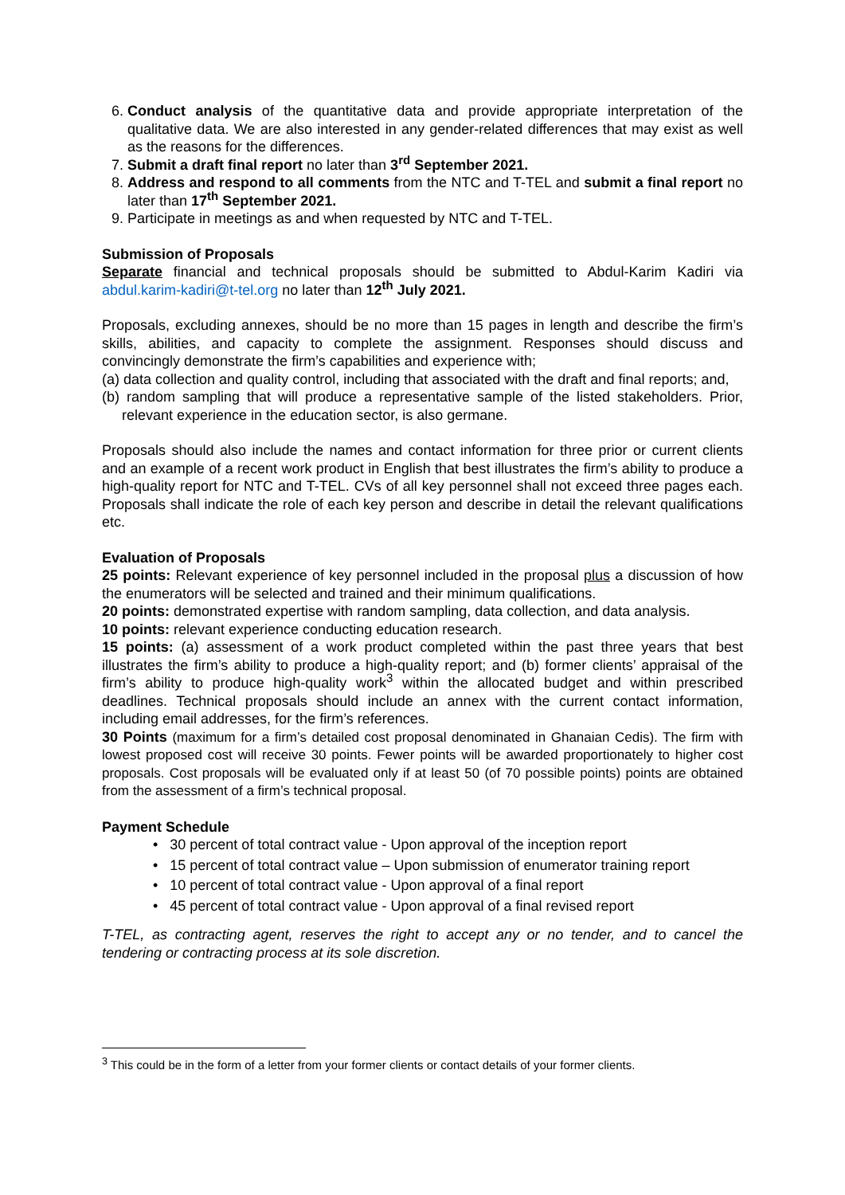6. Conduct analysis of the quantitative data and provide appropriate interpretation of the qualitative data. We are also interested in any gender-related differences that may exist as well as the reasons for the differences.
7. Submit a draft final report no later than 3<sup>rd</sup> September 2021.
8. Address and respond to all comments from the NTC and T-TEL and submit a final report no later than 17<sup>th</sup> September 2021.
9. Participate in meetings as and when requested by NTC and T-TEL.
Submission of Proposals
Separate financial and technical proposals should be submitted to Abdul-Karim Kadiri via abdul.karim-kadiri@t-tel.org no later than 12<sup>th</sup> July 2021.
Proposals, excluding annexes, should be no more than 15 pages in length and describe the firm’s skills, abilities, and capacity to complete the assignment. Responses should discuss and convincingly demonstrate the firm’s capabilities and experience with;
(a) data collection and quality control, including that associated with the draft and final reports; and,
(b) random sampling that will produce a representative sample of the listed stakeholders. Prior, relevant experience in the education sector, is also germane.
Proposals should also include the names and contact information for three prior or current clients and an example of a recent work product in English that best illustrates the firm’s ability to produce a high-quality report for NTC and T-TEL. CVs of all key personnel shall not exceed three pages each. Proposals shall indicate the role of each key person and describe in detail the relevant qualifications etc.
Evaluation of Proposals
25 points: Relevant experience of key personnel included in the proposal plus a discussion of how the enumerators will be selected and trained and their minimum qualifications.
20 points: demonstrated expertise with random sampling, data collection, and data analysis.
10 points: relevant experience conducting education research.
15 points: (a) assessment of a work product completed within the past three years that best illustrates the firm’s ability to produce a high-quality report; and (b) former clients’ appraisal of the firm’s ability to produce high-quality work<sup>3</sup> within the allocated budget and within prescribed deadlines. Technical proposals should include an annex with the current contact information, including email addresses, for the firm’s references.
30 Points (maximum for a firm’s detailed cost proposal denominated in Ghanaian Cedis). The firm with lowest proposed cost will receive 30 points. Fewer points will be awarded proportionately to higher cost proposals. Cost proposals will be evaluated only if at least 50 (of 70 possible points) points are obtained from the assessment of a firm’s technical proposal.
Payment Schedule
• 30 percent of total contract value - Upon approval of the inception report
• 15 percent of total contract value – Upon submission of enumerator training report
• 10 percent of total contract value - Upon approval of a final report
• 45 percent of total contract value - Upon approval of a final revised report
T-TEL, as contracting agent, reserves the right to accept any or no tender, and to cancel the tendering or contracting process at its sole discretion.
<sup>3</sup> This could be in the form of a letter from your former clients or contact details of your former clients.